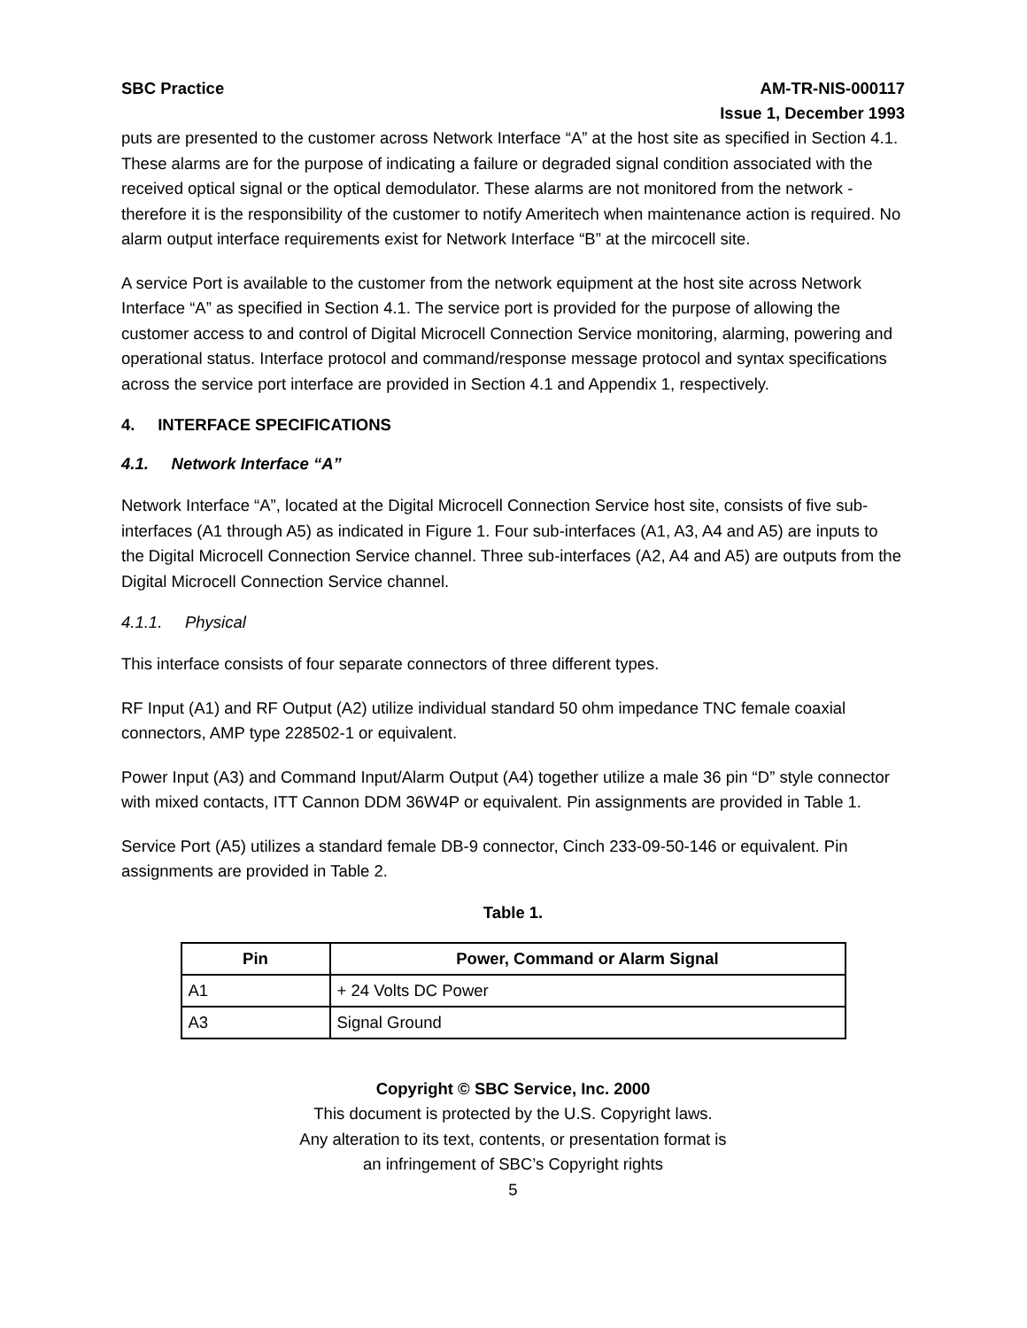SBC Practice AM-TR-NIS-000117
Issue 1, December 1993
puts are presented to the customer across Network Interface “A” at the host site as specified in Section 4.1. These alarms are for the purpose of indicating a failure or degraded signal condition associated with the received optical signal or the optical demodulator. These alarms are not monitored from the network - therefore it is the responsibility of the customer to notify Ameritech when maintenance action is required. No alarm output interface requirements exist for Network Interface “B” at the mircocell site.
A service Port is available to the customer from the network equipment at the host site across Network Interface “A” as specified in Section 4.1. The service port is provided for the purpose of allowing the customer access to and control of Digital Microcell Connection Service monitoring, alarming, powering and operational status. Interface protocol and command/response message protocol and syntax specifications across the service port interface are provided in Section 4.1 and Appendix 1, respectively.
4. INTERFACE SPECIFICATIONS
4.1. Network Interface “A”
Network Interface “A”, located at the Digital Microcell Connection Service host site, consists of five sub-interfaces (A1 through A5) as indicated in Figure 1. Four sub-interfaces (A1, A3, A4 and A5) are inputs to the Digital Microcell Connection Service channel. Three sub-interfaces (A2, A4 and A5) are outputs from the Digital Microcell Connection Service channel.
4.1.1. Physical
This interface consists of four separate connectors of three different types.
RF Input (A1) and RF Output (A2) utilize individual standard 50 ohm impedance TNC female coaxial connectors, AMP type 228502-1 or equivalent.
Power Input (A3) and Command Input/Alarm Output (A4) together utilize a male 36 pin “D” style connector with mixed contacts, ITT Cannon DDM 36W4P or equivalent. Pin assignments are provided in Table 1.
Service Port (A5) utilizes a standard female DB-9 connector, Cinch 233-09-50-146 or equivalent. Pin assignments are provided in Table 2.
Table 1.
| Pin | Power, Command or Alarm Signal |
| --- | --- |
| A1 | + 24 Volts DC Power |
| A3 | Signal Ground |
Copyright © SBC Service, Inc. 2000
This document is protected by the U.S. Copyright laws.
Any alteration to its text, contents, or presentation format is
an infringement of SBC’s Copyright rights
5